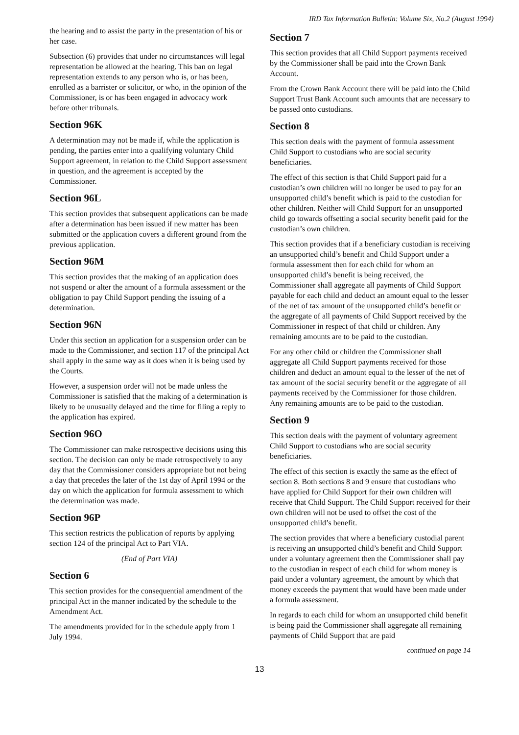IRD Tax Information Bulletin: Volume Six, No.2 (August 1994)
the hearing and to assist the party in the presentation of his or her case.
Subsection (6) provides that under no circumstances will legal representation be allowed at the hearing. This ban on legal representation extends to any person who is, or has been, enrolled as a barrister or solicitor, or who, in the opinion of the Commissioner, is or has been engaged in advocacy work before other tribunals.
Section 96K
A determination may not be made if, while the application is pending, the parties enter into a qualifying voluntary Child Support agreement, in relation to the Child Support assessment in question, and the agreement is accepted by the Commissioner.
Section 96L
This section provides that subsequent applications can be made after a determination has been issued if new matter has been submitted or the application covers a different ground from the previous application.
Section 96M
This section provides that the making of an application does not suspend or alter the amount of a formula assessment or the obligation to pay Child Support pending the issuing of a determination.
Section 96N
Under this section an application for a suspension order can be made to the Commissioner, and section 117 of the principal Act shall apply in the same way as it does when it is being used by the Courts.
However, a suspension order will not be made unless the Commissioner is satisfied that the making of a determination is likely to be unusually delayed and the time for filing a reply to the application has expired.
Section 96O
The Commissioner can make retrospective decisions using this section. The decision can only be made retrospectively to any day that the Commissioner considers appropriate but not being a day that precedes the later of the 1st day of April 1994 or the day on which the application for formula assessment to which the determination was made.
Section 96P
This section restricts the publication of reports by applying section 124 of the principal Act to Part VIA.
(End of Part VIA)
Section 6
This section provides for the consequential amendment of the principal Act in the manner indicated by the schedule to the Amendment Act.
The amendments provided for in the schedule apply from 1 July 1994.
Section 7
This section provides that all Child Support payments received by the Commissioner shall be paid into the Crown Bank Account.
From the Crown Bank Account there will be paid into the Child Support Trust Bank Account such amounts that are necessary to be passed onto custodians.
Section 8
This section deals with the payment of formula assessment Child Support to custodians who are social security beneficiaries.
The effect of this section is that Child Support paid for a custodian’s own children will no longer be used to pay for an unsupported child’s benefit which is paid to the custodian for other children. Neither will Child Support for an unsupported child go towards offsetting a social security benefit paid for the custodian’s own children.
This section provides that if a beneficiary custodian is receiving an unsupported child’s benefit and Child Support under a formula assessment then for each child for whom an unsupported child’s benefit is being received, the Commissioner shall aggregate all payments of Child Support payable for each child and deduct an amount equal to the lesser of the net of tax amount of the unsupported child’s benefit or the aggregate of all payments of Child Support received by the Commissioner in respect of that child or children. Any remaining amounts are to be paid to the custodian.
For any other child or children the Commissioner shall aggregate all Child Support payments received for those children and deduct an amount equal to the lesser of the net of tax amount of the social security benefit or the aggregate of all payments received by the Commissioner for those children. Any remaining amounts are to be paid to the custodian.
Section 9
This section deals with the payment of voluntary agreement Child Support to custodians who are social security beneficiaries.
The effect of this section is exactly the same as the effect of section 8. Both sections 8 and 9 ensure that custodians who have applied for Child Support for their own children will receive that Child Support. The Child Support received for their own children will not be used to offset the cost of the unsupported child’s benefit.
The section provides that where a beneficiary custodial parent is receiving an unsupported child’s benefit and Child Support under a voluntary agreement then the Commissioner shall pay to the custodian in respect of each child for whom money is paid under a voluntary agreement, the amount by which that money exceeds the payment that would have been made under a formula assessment.
In regards to each child for whom an unsupported child benefit is being paid the Commissioner shall aggregate all remaining payments of Child Support that are paid
continued on page 14
13